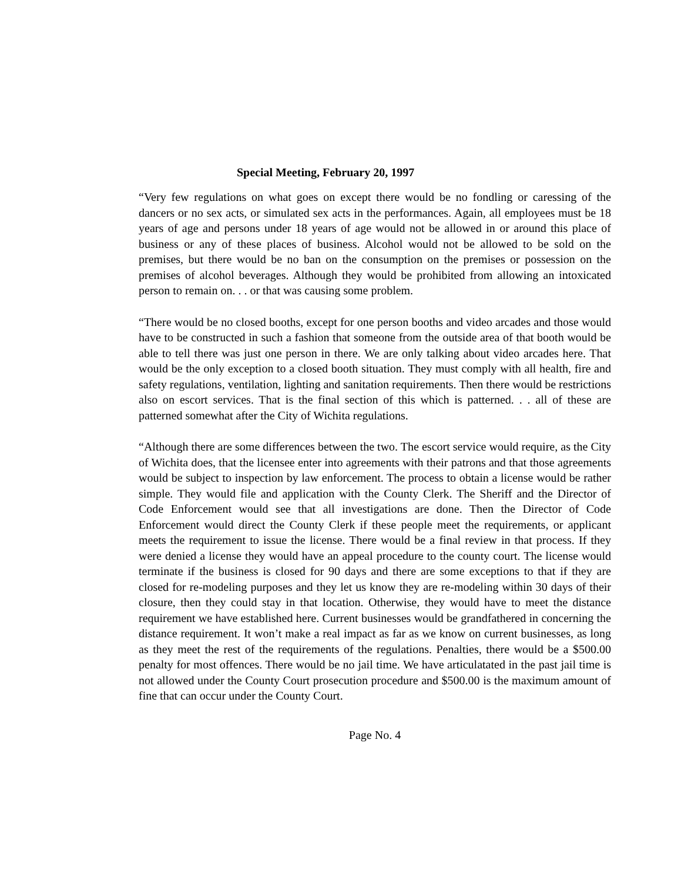Special Meeting, February 20, 1997
“Very few regulations on what goes on except there would be no fondling or caressing of the dancers or no sex acts, or simulated sex acts in the performances. Again, all employees must be 18 years of age and persons under 18 years of age would not be allowed in or around this place of business or any of these places of business. Alcohol would not be allowed to be sold on the premises, but there would be no ban on the consumption on the premises or possession on the premises of alcohol beverages. Although they would be prohibited from allowing an intoxicated person to remain on. . . or that was causing some problem.
“There would be no closed booths, except for one person booths and video arcades and those would have to be constructed in such a fashion that someone from the outside area of that booth would be able to tell there was just one person in there. We are only talking about video arcades here. That would be the only exception to a closed booth situation. They must comply with all health, fire and safety regulations, ventilation, lighting and sanitation requirements. Then there would be restrictions also on escort services. That is the final section of this which is patterned. . . all of these are patterned somewhat after the City of Wichita regulations.
“Although there are some differences between the two. The escort service would require, as the City of Wichita does, that the licensee enter into agreements with their patrons and that those agreements would be subject to inspection by law enforcement. The process to obtain a license would be rather simple. They would file and application with the County Clerk. The Sheriff and the Director of Code Enforcement would see that all investigations are done. Then the Director of Code Enforcement would direct the County Clerk if these people meet the requirements, or applicant meets the requirement to issue the license. There would be a final review in that process. If they were denied a license they would have an appeal procedure to the county court. The license would terminate if the business is closed for 90 days and there are some exceptions to that if they are closed for re-modeling purposes and they let us know they are re-modeling within 30 days of their closure, then they could stay in that location. Otherwise, they would have to meet the distance requirement we have established here. Current businesses would be grandfathered in concerning the distance requirement. It won’t make a real impact as far as we know on current businesses, as long as they meet the rest of the requirements of the regulations. Penalties, there would be a $500.00 penalty for most offences. There would be no jail time. We have articulatated in the past jail time is not allowed under the County Court prosecution procedure and $500.00 is the maximum amount of fine that can occur under the County Court.
Page No. 4